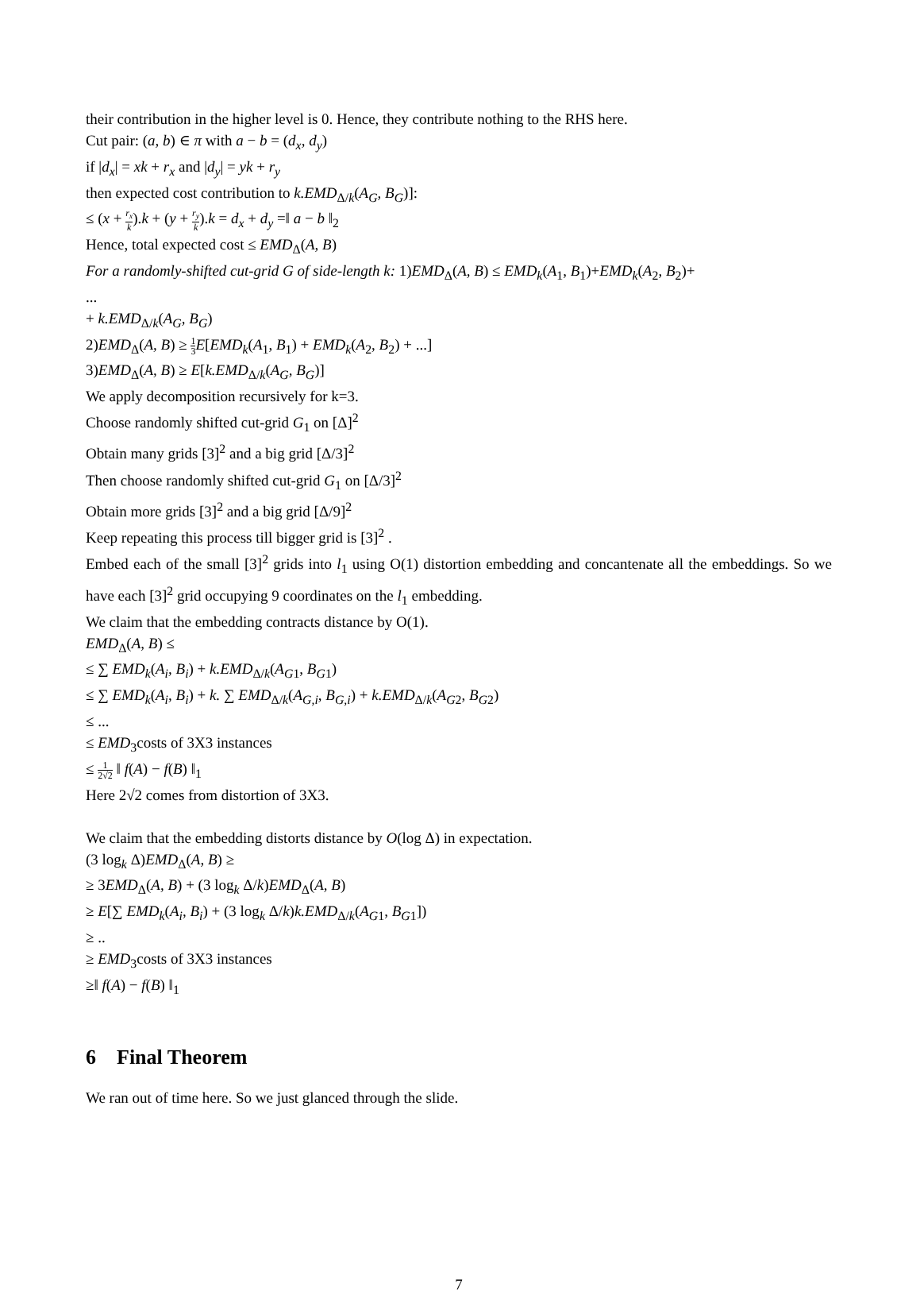their contribution in the higher level is 0. Hence, they contribute nothing to the RHS here.
Cut pair: (a, b) ∈ π with a − b = (d<sub>x</sub>, d<sub>y</sub>)
if |d<sub>x</sub>| = xk + r<sub>x</sub> and |d<sub>y</sub>| = yk + r<sub>y</sub>
then expected cost contribution to k.EMD<sub>Δ/k</sub>(A<sub>G</sub>, B<sub>G</sub>)]:
≤ (x + r<sub>x</sub> k).k + (y + r<sub>y</sub> k).k = d<sub>x</sub> + d<sub>y</sub> =‖ a − b ‖<sub>2</sub>
Hence, total expected cost ≤ EMD<sub>Δ</sub>(A, B)
For a randomly-shifted cut-grid G of side-length k: 1)EMD<sub>Δ</sub>(A, B) ≤ EMD<sub>k</sub>(A<sub>1</sub>, B<sub>1</sub>)+EMD<sub>k</sub>(A<sub>2</sub>, B<sub>2</sub>)+
...
+ k.EMD<sub>Δ/k</sub>(A<sub>G</sub>, B<sub>G</sub>)
2)EMD<sub>Δ</sub>(A, B) ≥ 1 3 E[EMD<sub>k</sub>(A<sub>1</sub>, B<sub>1</sub>) + EMD<sub>k</sub>(A<sub>2</sub>, B<sub>2</sub>) + ...]
3)EMD<sub>Δ</sub>(A, B) ≥ E[k.EMD<sub>Δ/k</sub>(A<sub>G</sub>, B<sub>G</sub>)]
We apply decomposition recursively for k=3.
Choose randomly shifted cut-grid G<sub>1</sub> on [Δ]<sup>2</sup>
Obtain many grids [3]<sup>2</sup> and a big grid [Δ/3]<sup>2</sup>
Then choose randomly shifted cut-grid G<sub>1</sub> on [Δ/3]<sup>2</sup>
Obtain more grids [3]<sup>2</sup> and a big grid [Δ/9]<sup>2</sup>
Keep repeating this process till bigger grid is [3]<sup>2</sup> .
Embed each of the small [3]<sup>2</sup> grids into l<sub>1</sub> using O(1) distortion embedding and concantenate all the embeddings. So we have each [3]<sup>2</sup> grid occupying 9 coordinates on the l<sub>1</sub> embedding.
We claim that the embedding contracts distance by O(1).
EMD<sub>Δ</sub>(A, B) ≤
≤ ∑ EMD<sub>k</sub>(A<sub>i</sub>, B<sub>i</sub>) + k.EMD<sub>Δ/k</sub>(A<sub>G1</sub>, B<sub>G1</sub>)
≤ ∑ EMD<sub>k</sub>(A<sub>i</sub>, B<sub>i</sub>) + k. ∑ EMD<sub>Δ/k</sub>(A<sub>G,i</sub>, B<sub>G,i</sub>) + k.EMD<sub>Δ/k</sub>(A<sub>G2</sub>, B<sub>G2</sub>)
≤ ...
≤ EMD<sub>3</sub>costs of 3X3 instances
≤ 1 2√2 ‖ f(A) − f(B) ‖<sub>1</sub>
Here 2√2 comes from distortion of 3X3.
We claim that the embedding distorts distance by O(log Δ) in expectation.
(3 log<sub>k</sub> Δ)EMD<sub>Δ</sub>(A, B) ≥
≥ 3EMD<sub>Δ</sub>(A, B) + (3 log<sub>k</sub> Δ/k)EMD<sub>Δ</sub>(A, B)
≥ E[∑ EMD<sub>k</sub>(A<sub>i</sub>, B<sub>i</sub>) + (3 log<sub>k</sub> Δ/k)k.EMD<sub>Δ/k</sub>(A<sub>G1</sub>, B<sub>G1</sub>])
≥ ..
≥ EMD<sub>3</sub>costs of 3X3 instances
≥‖ f(A) − f(B) ‖<sub>1</sub>
6 Final Theorem
We ran out of time here. So we just glanced through the slide.
7